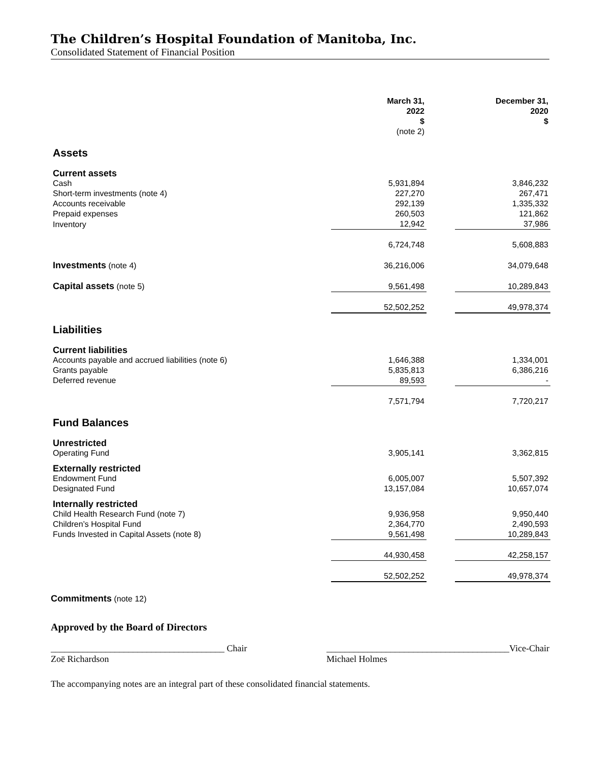The Children’s Hospital Foundation of Manitoba, Inc.
Consolidated Statement of Financial Position
| | March 31, 2022 $ (note 2) | | December 31, 2020 $ |
| Assets | | | |
| Current assets | | | |
| Cash | 5,931,894 | | 3,846,232 |
| Short-term investments (note 4) | 227,270 | | 267,471 |
| Accounts receivable | 292,139 | | 1,335,332 |
| Prepaid expenses | 260,503 | | 121,862 |
| Inventory | 12,942 | | 37,986 |
| | 6,724,748 | | 5,608,883 |
| Investments (note 4) | 36,216,006 | | 34,079,648 |
| Capital assets (note 5) | 9,561,498 | | 10,289,843 |
| | 52,502,252 | | 49,978,374 |
| Liabilities | | | |
| Current liabilities | | | |
| Accounts payable and accrued liabilities (note 6) | 1,646,388 | | 1,334,001 |
| Grants payable | 5,835,813 | | 6,386,216 |
| Deferred revenue | 89,593 | | - |
| | 7,571,794 | | 7,720,217 |
| Fund Balances | | | |
| Unrestricted | | | |
| Operating Fund | 3,905,141 | | 3,362,815 |
| Externally restricted | | | |
| Endowment Fund | 6,005,007 | | 5,507,392 |
| Designated Fund | 13,157,084 | | 10,657,074 |
| Internally restricted | | | |
| Child Health Research Fund (note 7) | 9,936,958 | | 9,950,440 |
| Children’s Hospital Fund | 2,364,770 | | 2,490,593 |
| Funds Invested in Capital Assets (note 8) | 9,561,498 | | 10,289,843 |
| | 44,930,458 | | 42,258,157 |
| | 52,502,252 | | 49,978,374 |
Commitments (note 12)
Approved by the Board of Directors
______________________________________ Chair
Zoë Richardson
________________________________________Vice-Chair
Michael Holmes
The accompanying notes are an integral part of these consolidated financial statements.